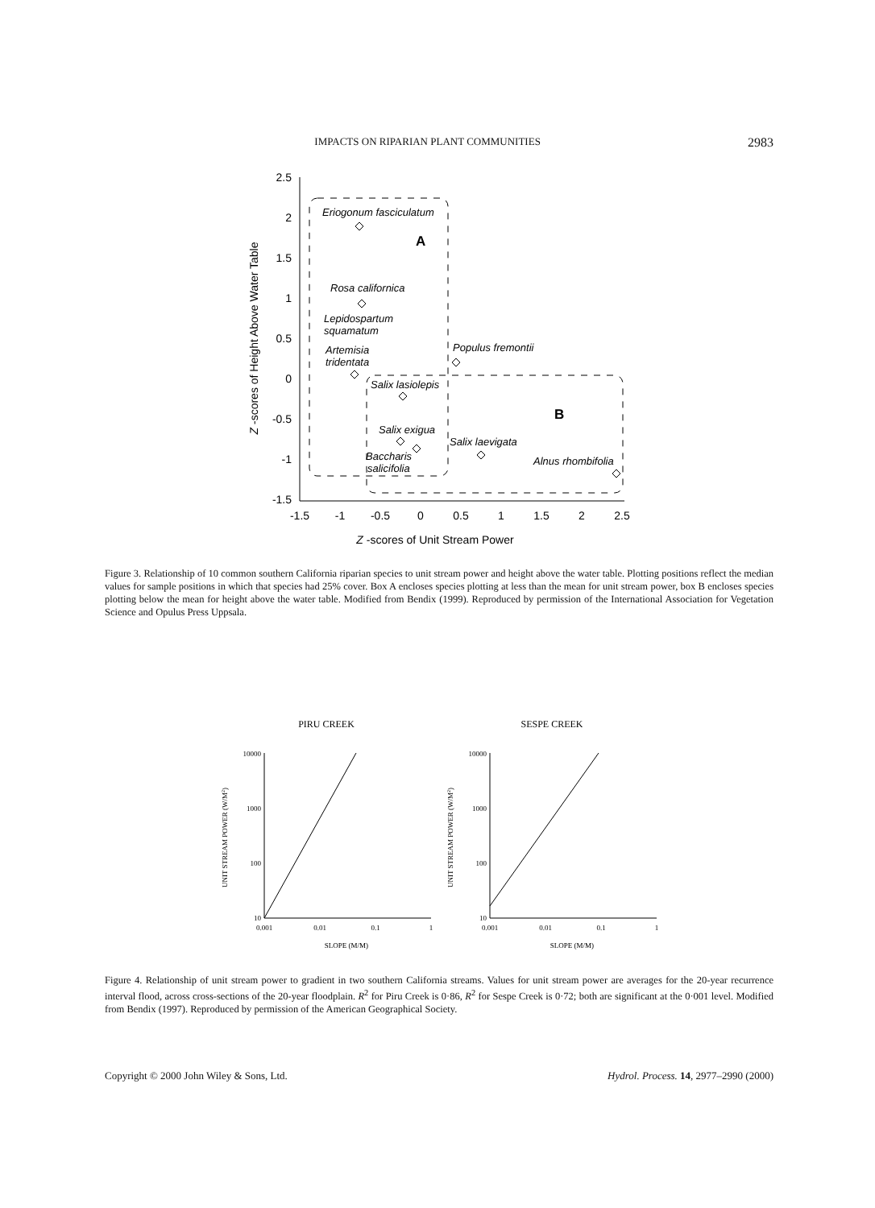IMPACTS ON RIPARIAN PLANT COMMUNITIES 2983
2.5
2
1.5
1
0.5
0
-0.5
-1
-1.5
-1.5
-1
-0.5
0
0.5
1
1.5
2
2.5
Z -scores of Unit Stream Power
Z -scores of Height Above Water Table
Eriogonum fasciculatum
Rosa californica
Lepidospartum
squamatum
Artemisia
tridentata
Populus fremontii
Salix lasiolepis
Salix exigua
Salix laevigata
Baccharis
salicifolia
Alnus rhombifolia
A
B
Figure 3. Relationship of 10 common southern California riparian species to unit stream power and height above the water table. Plotting positions reflect the median values for sample positions in which that species had 25% cover. Box A encloses species plotting at less than the mean for unit stream power, box B encloses species plotting below the mean for height above the water table. Modified from Bendix (1999). Reproduced by permission of the International Association for Vegetation Science and Opulus Press Uppsala.
PIRU CREEK
SESPE CREEK
10000
1000
100
10
10000
1000
100
10
0.001
0.01
0.1
1
0.001
0.01
0.1
1
SLOPE (M/M)
SLOPE (M/M)
UNIT STREAM POWER (W/M2)
UNIT STREAM POWER (W/M2)
Figure 4. Relationship of unit stream power to gradient in two southern California streams. Values for unit stream power are averages for the 20-year recurrence interval flood, across cross-sections of the 20-year floodplain. R<sup>2</sup> for Piru Creek is 0·86, R<sup>2</sup> for Sespe Creek is 0·72; both are significant at the 0·001 level. Modified from Bendix (1997). Reproduced by permission of the American Geographical Society.
Copyright © 2000 John Wiley & Sons, Ltd. Hydrol. Process. 14, 2977–2990 (2000)